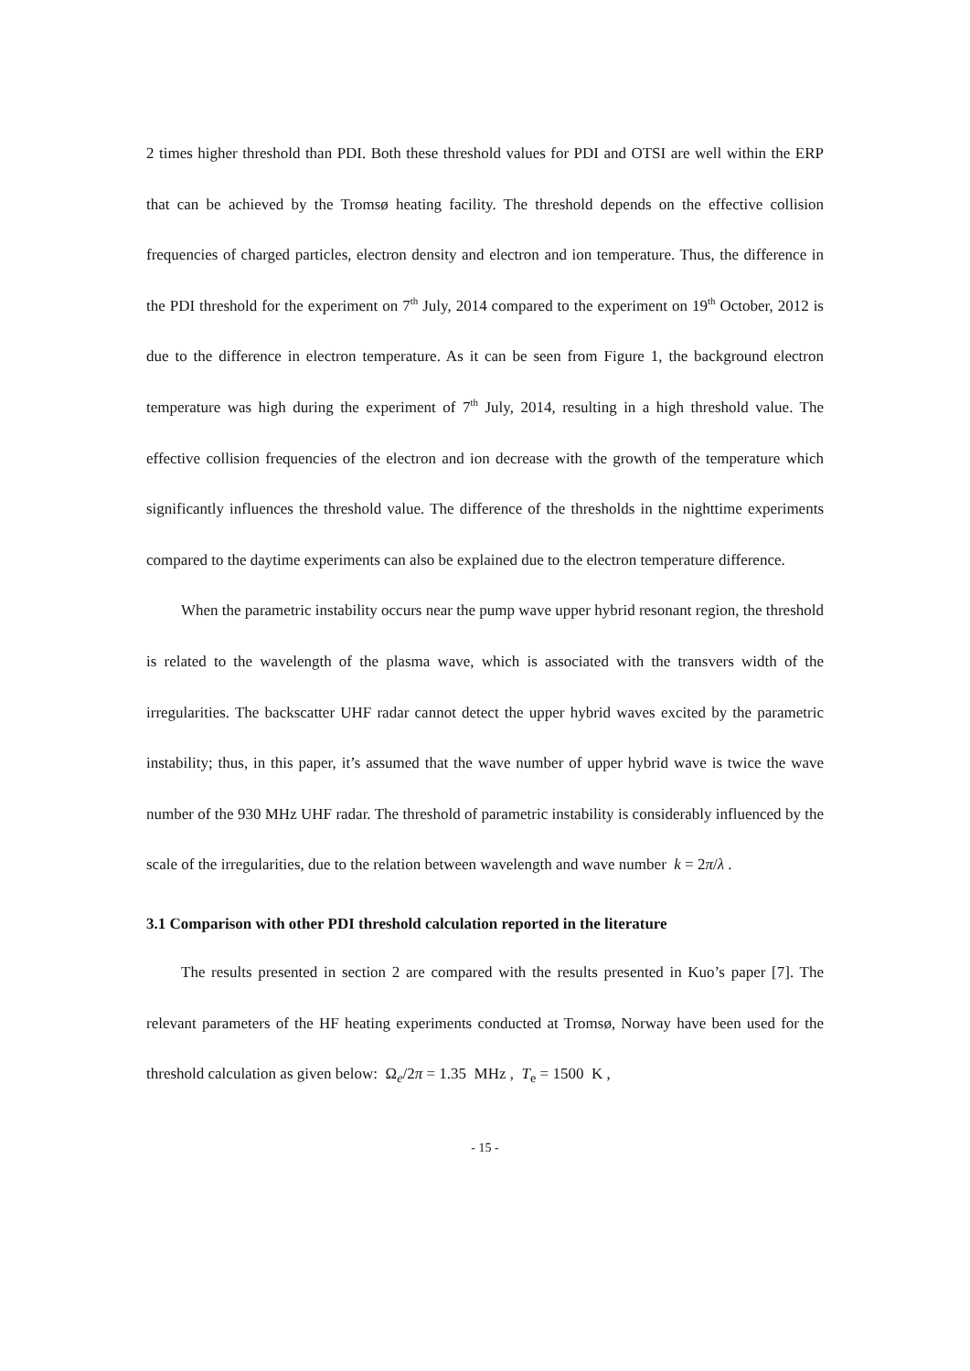2 times higher threshold than PDI. Both these threshold values for PDI and OTSI are well within the ERP that can be achieved by the Tromsø heating facility. The threshold depends on the effective collision frequencies of charged particles, electron density and electron and ion temperature. Thus, the difference in the PDI threshold for the experiment on 7<sup>th</sup> July, 2014 compared to the experiment on 19<sup>th</sup> October, 2012 is due to the difference in electron temperature. As it can be seen from Figure 1, the background electron temperature was high during the experiment of 7<sup>th</sup> July, 2014, resulting in a high threshold value. The effective collision frequencies of the electron and ion decrease with the growth of the temperature which significantly influences the threshold value. The difference of the thresholds in the nighttime experiments compared to the daytime experiments can also be explained due to the electron temperature difference.
When the parametric instability occurs near the pump wave upper hybrid resonant region, the threshold is related to the wavelength of the plasma wave, which is associated with the transvers width of the irregularities. The backscatter UHF radar cannot detect the upper hybrid waves excited by the parametric instability; thus, in this paper, it’s assumed that the wave number of upper hybrid wave is twice the wave number of the 930 MHz UHF radar. The threshold of parametric instability is considerably influenced by the scale of the irregularities, due to the relation between wavelength and wave number k = 2π/λ .
3.1 Comparison with other PDI threshold calculation reported in the literature
The results presented in section 2 are compared with the results presented in Kuo’s paper [7]. The relevant parameters of the HF heating experiments conducted at Tromsø, Norway have been used for the threshold calculation as given below: Ω<sub>e</sub>/2π = 1.35 MHz , T<sub>e</sub> = 1500 K ,
- 15 -